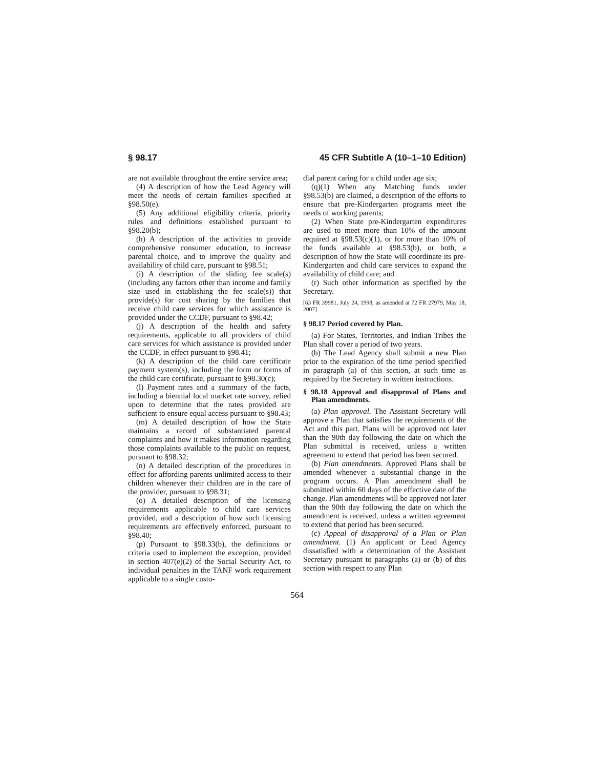§ 98.17 45 CFR Subtitle A (10–1–10 Edition)
are not available throughout the entire service area;
(4) A description of how the Lead Agency will meet the needs of certain families specified at §98.50(e).
(5) Any additional eligibility criteria, priority rules and definitions established pursuant to §98.20(b);
(h) A description of the activities to provide comprehensive consumer education, to increase parental choice, and to improve the quality and availability of child care, pursuant to §98.51;
(i) A description of the sliding fee scale(s) (including any factors other than income and family size used in establishing the fee scale(s)) that provide(s) for cost sharing by the families that receive child care services for which assistance is provided under the CCDF, pursuant to §98.42;
(j) A description of the health and safety requirements, applicable to all providers of child care services for which assistance is provided under the CCDF, in effect pursuant to §98.41;
(k) A description of the child care certificate payment system(s), including the form or forms of the child care certificate, pursuant to §98.30(c);
(l) Payment rates and a summary of the facts, including a biennial local market rate survey, relied upon to determine that the rates provided are sufficient to ensure equal access pursuant to §98.43;
(m) A detailed description of how the State maintains a record of substantiated parental complaints and how it makes information regarding those complaints available to the public on request, pursuant to §98.32;
(n) A detailed description of the procedures in effect for affording parents unlimited access to their children whenever their children are in the care of the provider, pursuant to §98.31;
(o) A detailed description of the licensing requirements applicable to child care services provided, and a description of how such licensing requirements are effectively enforced, pursuant to §98.40;
(p) Pursuant to §98.33(b), the definitions or criteria used to implement the exception, provided in section 407(e)(2) of the Social Security Act, to individual penalties in the TANF work requirement applicable to a single custo-
dial parent caring for a child under age six;
(q)(1) When any Matching funds under §98.53(b) are claimed, a description of the efforts to ensure that pre-Kindergarten programs meet the needs of working parents;
(2) When State pre-Kindergarten expenditures are used to meet more than 10% of the amount required at §98.53(c)(1), or for more than 10% of the funds available at §98.53(b), or both, a description of how the State will coordinate its pre-Kindergarten and child care services to expand the availability of child care; and
(r) Such other information as specified by the Secretary.
[63 FR 39981, July 24, 1998, as amended at 72 FR 27979, May 18, 2007]
§ 98.17 Period covered by Plan.
(a) For States, Territories, and Indian Tribes the Plan shall cover a period of two years.
(b) The Lead Agency shall submit a new Plan prior to the expiration of the time period specified in paragraph (a) of this section, at such time as required by the Secretary in written instructions.
§ 98.18 Approval and disapproval of Plans and Plan amendments.
(a) Plan approval. The Assistant Secretary will approve a Plan that satisfies the requirements of the Act and this part. Plans will be approved not later than the 90th day following the date on which the Plan submittal is received, unless a written agreement to extend that period has been secured.
(b) Plan amendments. Approved Plans shall be amended whenever a substantial change in the program occurs. A Plan amendment shall be submitted within 60 days of the effective date of the change. Plan amendments will be approved not later than the 90th day following the date on which the amendment is received, unless a written agreement to extend that period has been secured.
(c) Appeal of disapproval of a Plan or Plan amendment. (1) An applicant or Lead Agency dissatisfied with a determination of the Assistant Secretary pursuant to paragraphs (a) or (b) of this section with respect to any Plan
564